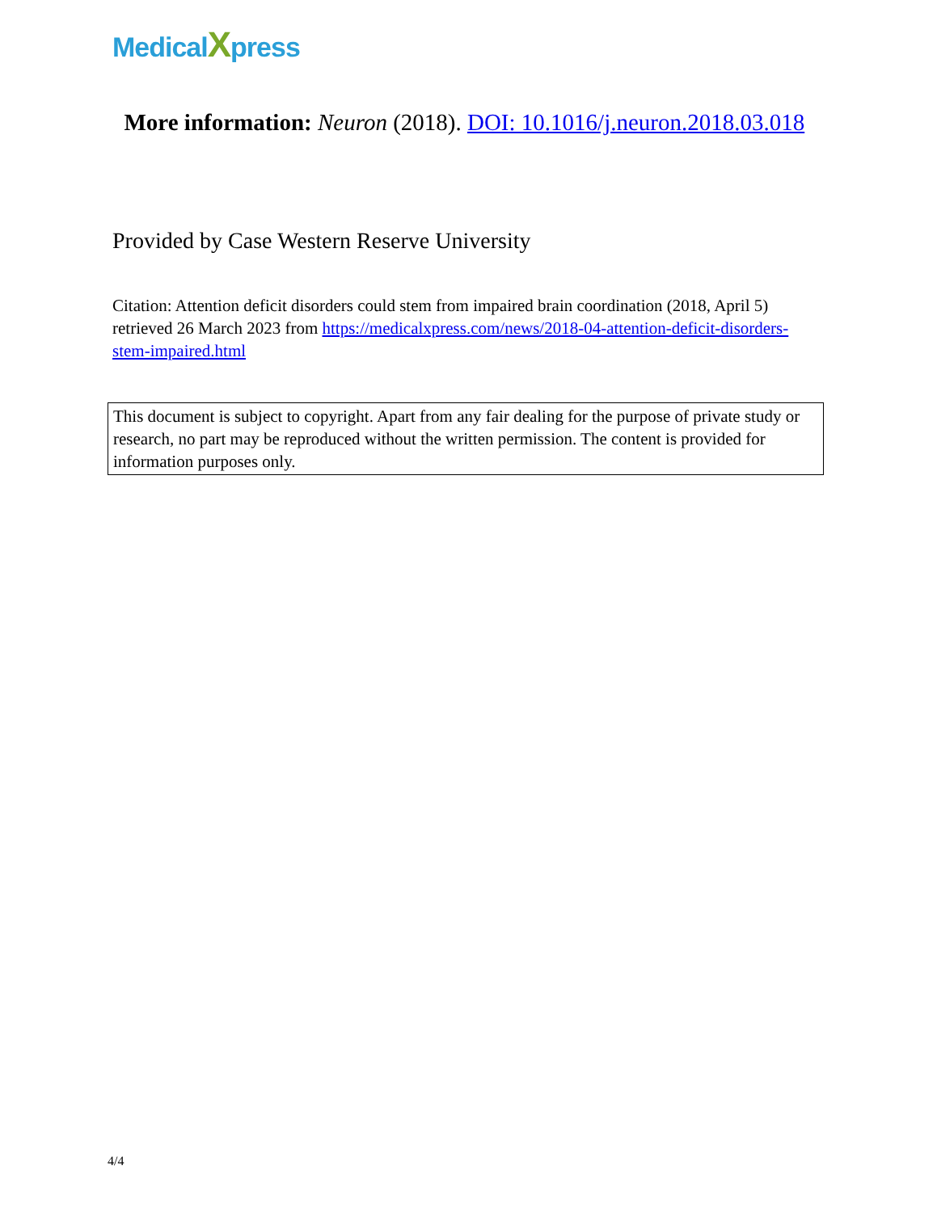MedicalXpress
More information: Neuron (2018). DOI: 10.1016/j.neuron.2018.03.018
Provided by Case Western Reserve University
Citation: Attention deficit disorders could stem from impaired brain coordination (2018, April 5) retrieved 26 March 2023 from https://medicalxpress.com/news/2018-04-attention-deficit-disorders-stem-impaired.html
This document is subject to copyright. Apart from any fair dealing for the purpose of private study or research, no part may be reproduced without the written permission. The content is provided for information purposes only.
4/4